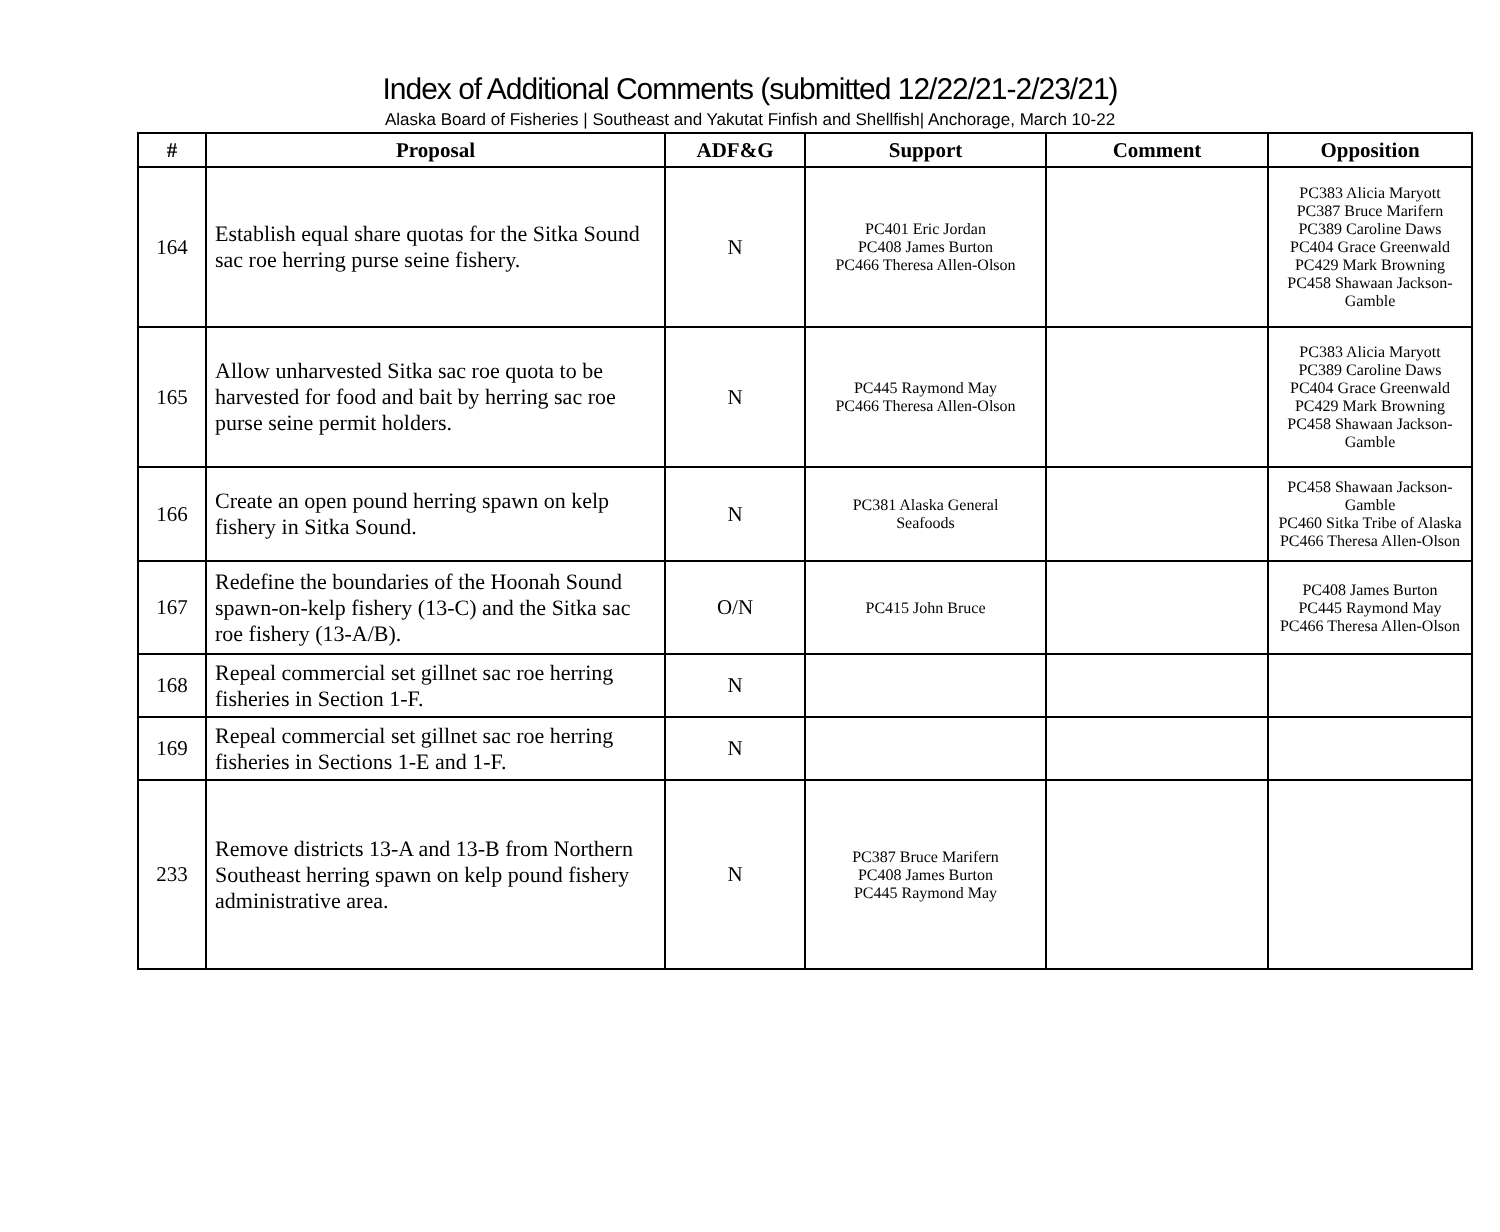Index of Additional Comments (submitted 12/22/21-2/23/21)
Alaska Board of Fisheries | Southeast and Yakutat Finfish and Shellfish| Anchorage, March 10-22
| # | Proposal | ADF&G | Support | Comment | Opposition |
| --- | --- | --- | --- | --- | --- |
| 164 | Establish equal share quotas for the Sitka Sound sac roe herring purse seine fishery. | N | PC401 Eric Jordan PC408 James Burton PC466 Theresa Allen-Olson | | PC383 Alicia Maryott PC387 Bruce Marifern PC389 Caroline Daws PC404 Grace Greenwald PC429 Mark Browning PC458 Shawaan Jackson-Gamble |
| 165 | Allow unharvested Sitka sac roe quota to be harvested for food and bait by herring sac roe purse seine permit holders. | N | PC445 Raymond May PC466 Theresa Allen-Olson | | PC383 Alicia Maryott PC389 Caroline Daws PC404 Grace Greenwald PC429 Mark Browning PC458 Shawaan Jackson-Gamble |
| 166 | Create an open pound herring spawn on kelp fishery in Sitka Sound. | N | PC381 Alaska General Seafoods | | PC458 Shawaan Jackson-Gamble PC460 Sitka Tribe of Alaska PC466 Theresa Allen-Olson |
| 167 | Redefine the boundaries of the Hoonah Sound spawn-on-kelp fishery (13-C) and the Sitka sac roe fishery (13-A/B). | O/N | PC415 John Bruce | | PC408 James Burton PC445 Raymond May PC466 Theresa Allen-Olson |
| 168 | Repeal commercial set gillnet sac roe herring fisheries in Section 1-F. | N | | | |
| 169 | Repeal commercial set gillnet sac roe herring fisheries in Sections 1-E and 1-F. | N | | | |
| 233 | Remove districts 13-A and 13-B from Northern Southeast herring spawn on kelp pound fishery administrative area. | N | PC387 Bruce Marifern PC408 James Burton PC445 Raymond May | | |